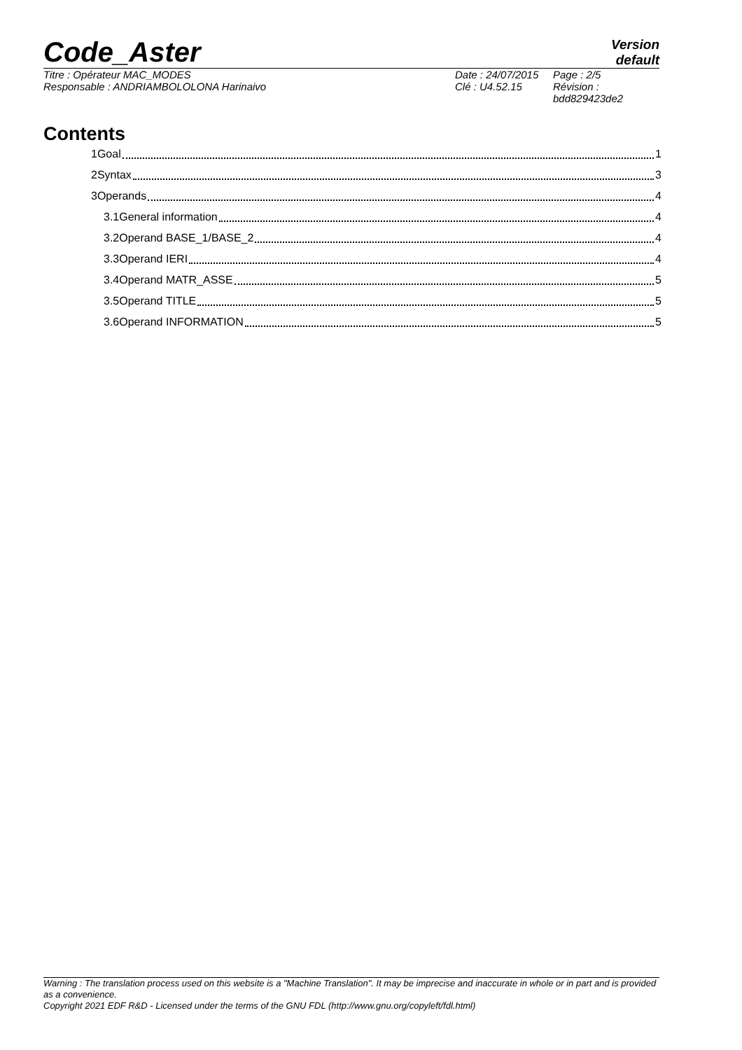Code_Aster
Version
default
Titre : Opérateur MAC_MODES
Responsable : ANDRIAMBOLOLONA Harinaivo
Date : 24/07/2015
Clé : U4.52.15
Page : 2/5
Révision :
bdd829423de2
Contents
1Goal 1
2Syntax 3
3Operands 4
3.1General information 4
3.2Operand BASE_1/BASE_2 4
3.3Operand IERI 4
3.4Operand MATR_ASSE 5
3.5Operand TITLE 5
3.6Operand INFORMATION 5
Warning : The translation process used on this website is a "Machine Translation". It may be imprecise and inaccurate in whole or in part and is provided as a convenience.
Copyright 2021 EDF R&D - Licensed under the terms of the GNU FDL (http://www.gnu.org/copyleft/fdl.html)